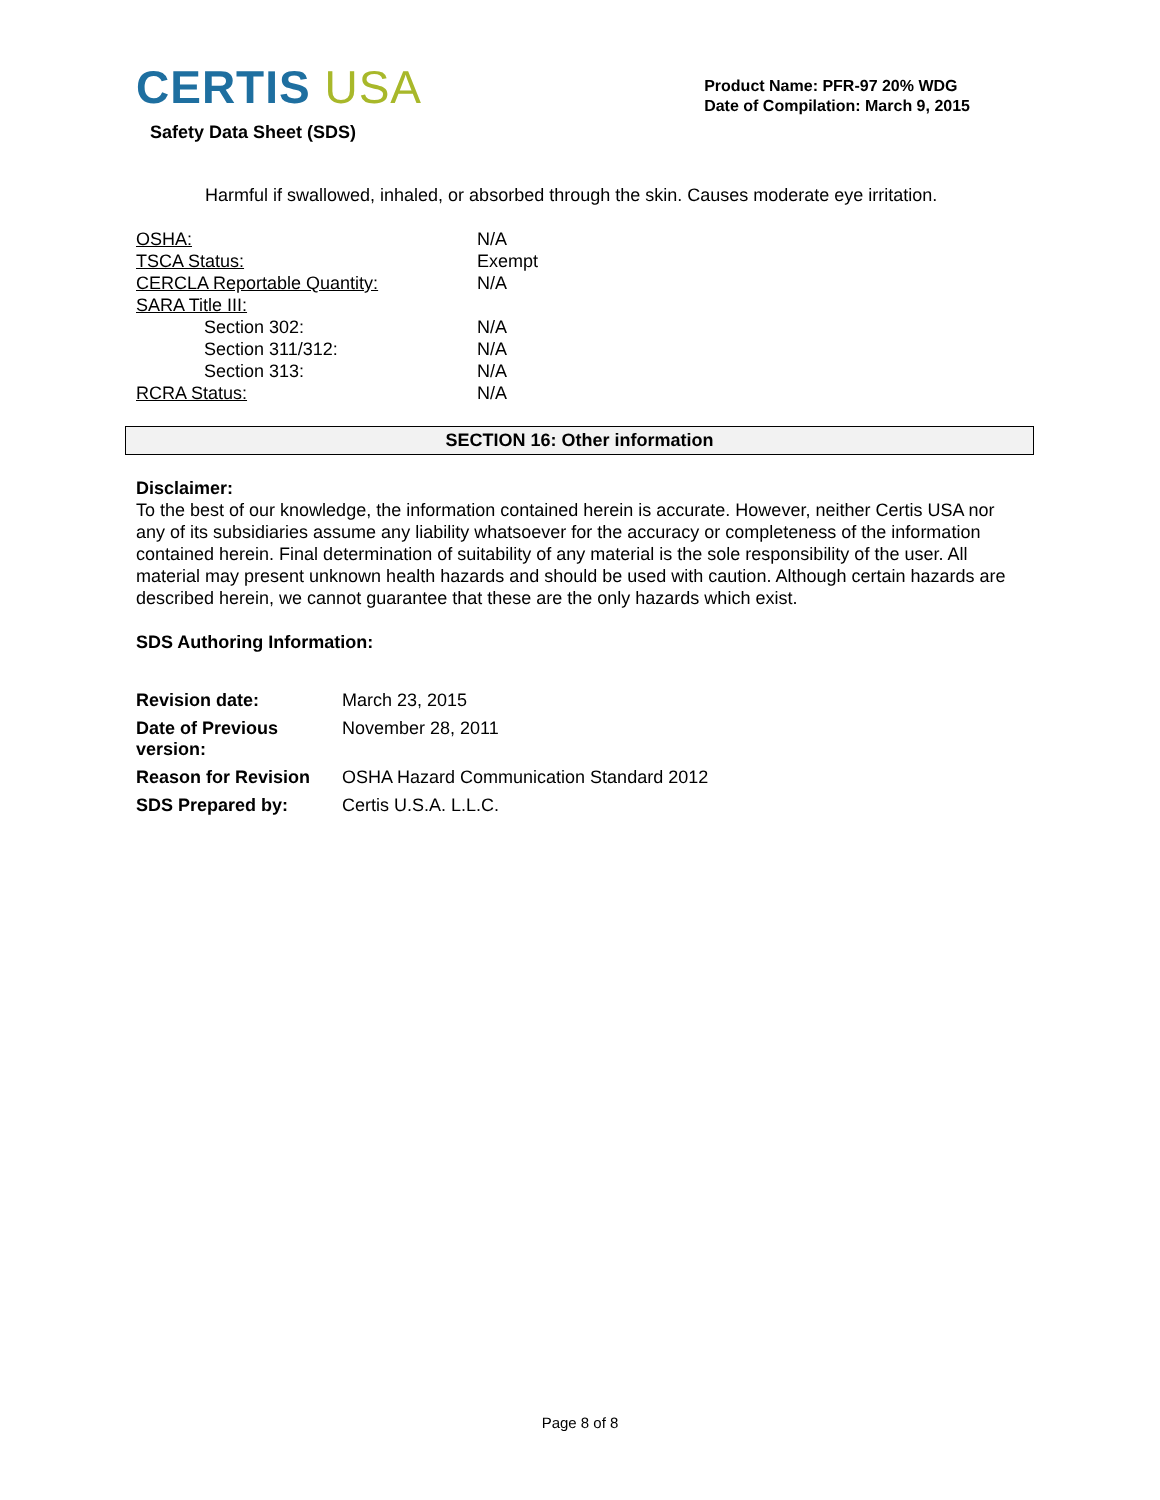CERTIS USA
Safety Data Sheet (SDS)
Product Name: PFR-97 20% WDG
Date of Compilation: March 9, 2015
Harmful if swallowed, inhaled, or absorbed through the skin. Causes moderate eye irritation.
| OSHA: | N/A |
| TSCA Status: | Exempt |
| CERCLA Reportable Quantity: | N/A |
| SARA Title III: | |
| Section 302: | N/A |
| Section 311/312: | N/A |
| Section 313: | N/A |
| RCRA Status: | N/A |
SECTION 16: Other information
Disclaimer:
To the best of our knowledge, the information contained herein is accurate. However, neither Certis USA nor any of its subsidiaries assume any liability whatsoever for the accuracy or completeness of the information contained herein. Final determination of suitability of any material is the sole responsibility of the user. All material may present unknown health hazards and should be used with caution. Although certain hazards are described herein, we cannot guarantee that these are the only hazards which exist.
SDS Authoring Information:
| Revision date: | March 23, 2015 |
| Date of Previous version: | November 28, 2011 |
| Reason for Revision | OSHA Hazard Communication Standard 2012 |
| SDS Prepared by: | Certis U.S.A. L.L.C. |
Page 8 of 8